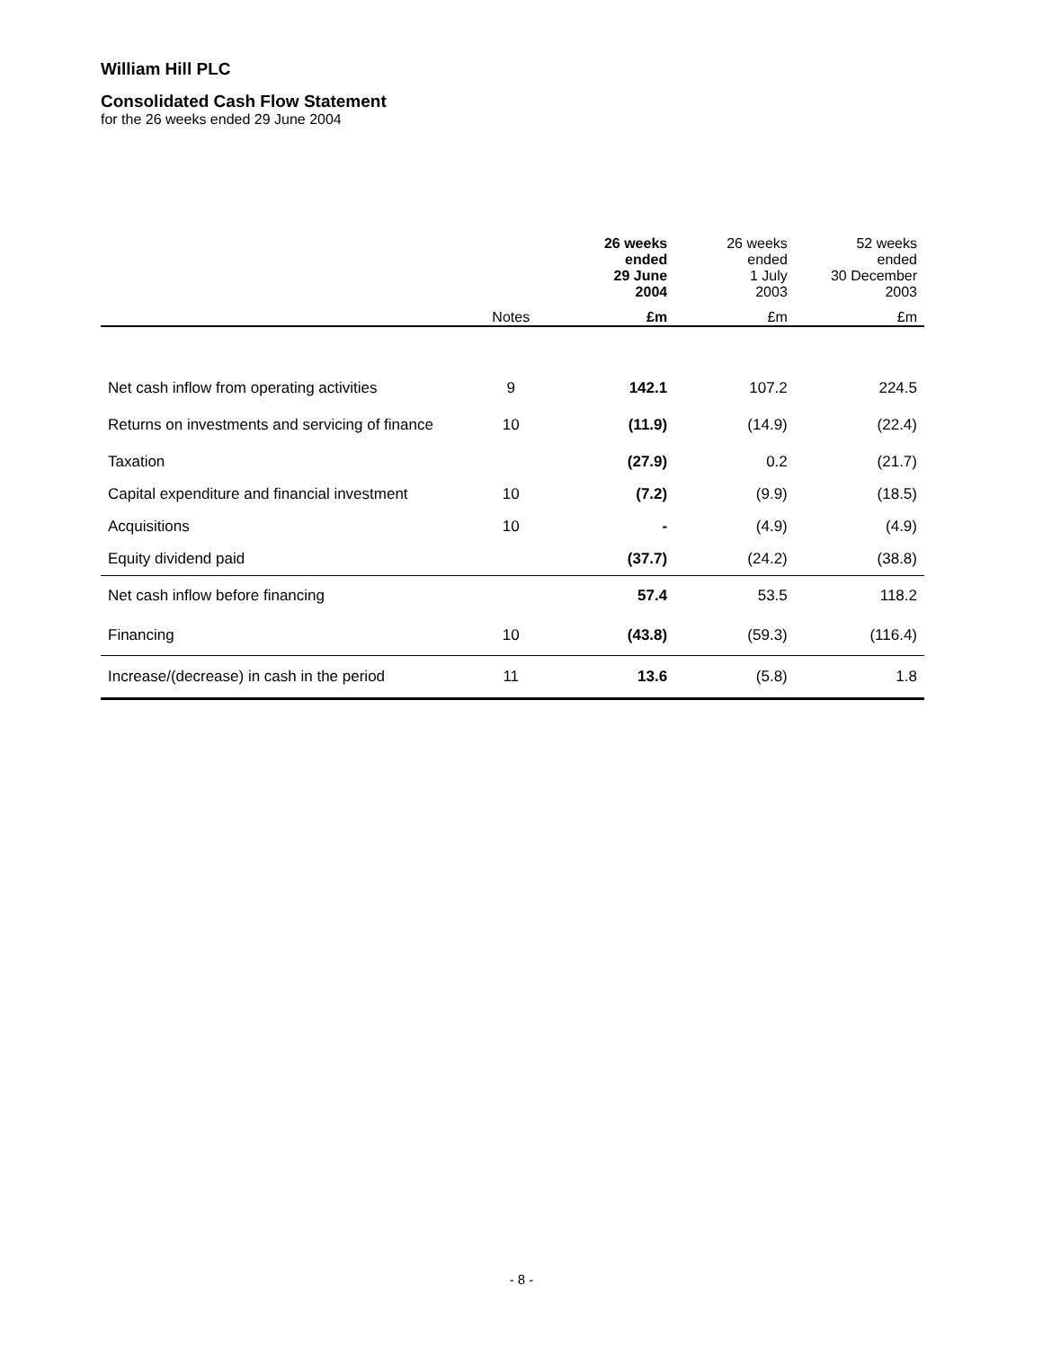William Hill PLC
Consolidated Cash Flow Statement
for the 26 weeks ended 29 June 2004
| | | 26 weeks ended 29 June 2004 | 26 weeks ended 1 July 2003 | 52 weeks ended 30 December 2003 |
| --- | --- | --- | --- | --- |
| | Notes | £m | £m | £m |
| Net cash inflow from operating activities | 9 | 142.1 | 107.2 | 224.5 |
| Returns on investments and servicing of finance | 10 | (11.9) | (14.9) | (22.4) |
| Taxation | | (27.9) | 0.2 | (21.7) |
| Capital expenditure and financial investment | 10 | (7.2) | (9.9) | (18.5) |
| Acquisitions | 10 | - | (4.9) | (4.9) |
| Equity dividend paid | | (37.7) | (24.2) | (38.8) |
| Net cash inflow before financing | | 57.4 | 53.5 | 118.2 |
| Financing | 10 | (43.8) | (59.3) | (116.4) |
| Increase/(decrease) in cash in the period | 11 | 13.6 | (5.8) | 1.8 |
- 8 -